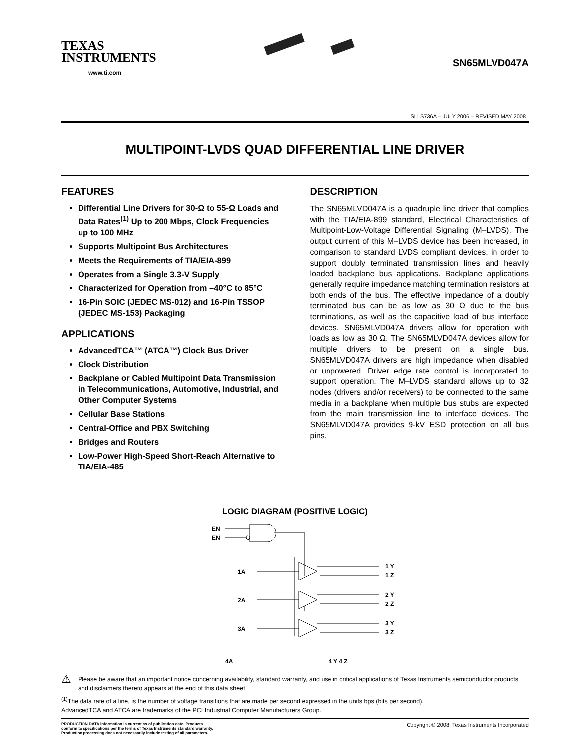TEXAS
INSTRUMENTS
www.ti.com
SN65MLVD047A
SLLS736A – JULY 2006 – REVISED MAY 2008
MULTIPOINT-LVDS QUAD DIFFERENTIAL LINE DRIVER
FEATURES
Differential Line Drivers for 30-Ω to 55-Ω Loads and Data Rates<sup>(1)</sup> Up to 200 Mbps, Clock Frequencies up to 100 MHz
Supports Multipoint Bus Architectures
Meets the Requirements of TIA/EIA-899
Operates from a Single 3.3-V Supply
Characterized for Operation from –40°C to 85°C
16-Pin SOIC (JEDEC MS-012) and 16-Pin TSSOP (JEDEC MS-153) Packaging
APPLICATIONS
AdvancedTCA™ (ATCA™) Clock Bus Driver
Clock Distribution
Backplane or Cabled Multipoint Data Transmission in Telecommunications, Automotive, Industrial, and Other Computer Systems
Cellular Base Stations
Central-Office and PBX Switching
Bridges and Routers
Low-Power High-Speed Short-Reach Alternative to TIA/EIA-485
DESCRIPTION
The SN65MLVD047A is a quadruple line driver that complies with the TIA/EIA-899 standard, Electrical Characteristics of Multipoint-Low-Voltage Differential Signaling (M–LVDS). The output current of this M–LVDS device has been increased, in comparison to standard LVDS compliant devices, in order to support doubly terminated transmission lines and heavily loaded backplane bus applications. Backplane applications generally require impedance matching termination resistors at both ends of the bus. The effective impedance of a doubly terminated bus can be as low as 30 Ω due to the bus terminations, as well as the capacitive load of bus interface devices. SN65MLVD047A drivers allow for operation with loads as low as 30 Ω. The SN65MLVD047A devices allow for multiple drivers to be present on a single bus. SN65MLVD047A drivers are high impedance when disabled or unpowered. Driver edge rate control is incorporated to support operation. The M–LVDS standard allows up to 32 nodes (drivers and/or receivers) to be connected to the same media in a backplane when multiple bus stubs are expected from the main transmission line to interface devices. The SN65MLVD047A provides 9-kV ESD protection on all bus pins.
LOGIC DIAGRAM (POSITIVE LOGIC)
EN
EN
1A
2A
3A
1 Y
1 Z
2 Y
2 Z
3 Y
3 Z
4A 4 Y 4 Z
⚠ Please be aware that an important notice concerning availability, standard warranty, and use in critical applications of Texas Instruments semiconductor products and disclaimers thereto appears at the end of this data sheet.
<sup>(1)</sup> The data rate of a line, is the number of voltage transitions that are made per second expressed in the units bps (bits per second).
AdvancedTCA and ATCA are trademarks of the PCI Industrial Computer Manufacturers Group.
PRODUCTION DATA information is current as of publication date. Products
conform to specifications per the terms of Texas Instruments standard warranty.
Production processing does not necessarily include testing of all parameters. Copyright © 2008, Texas Instruments Incorporated